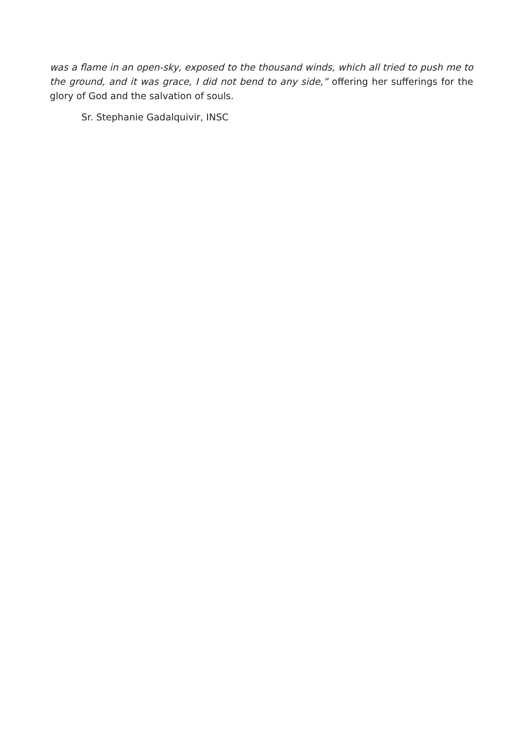was a flame in an open-sky, exposed to the thousand winds, which all tried to push me to the ground, and it was grace, I did not bend to any side,” offering her sufferings for the glory of God and the salvation of souls.
Sr. Stephanie Gadalquivir, INSC